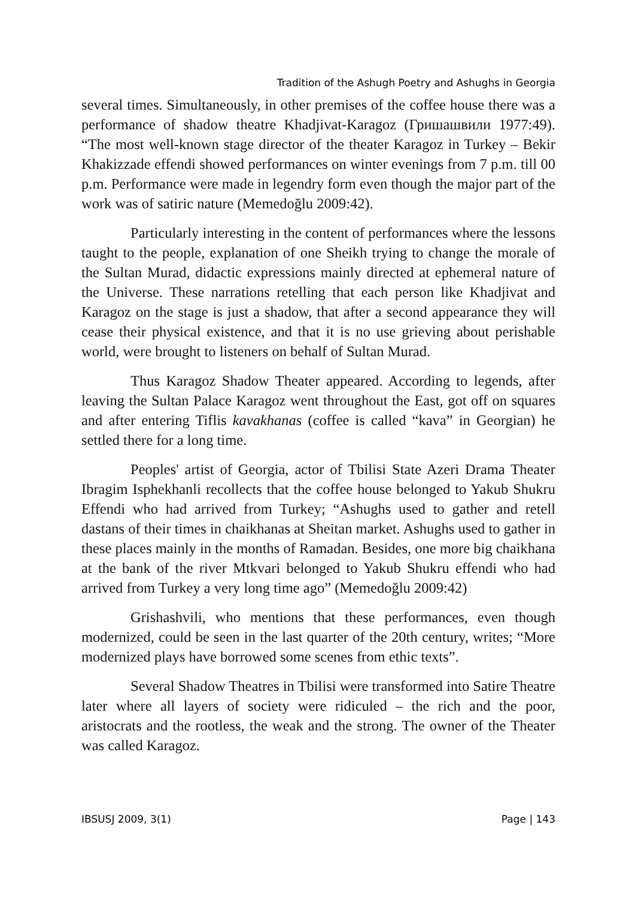Tradition of the Ashugh Poetry and Ashughs in Georgia
several times. Simultaneously, in other premises of the coffee house there was a performance of shadow theatre Khadjivat-Karagoz (Гришашвили 1977:49). “The most well-known stage director of the theater Karagoz in Turkey – Bekir Khakizzade effendi showed performances on winter evenings from 7 p.m. till 00 p.m. Performance were made in legendry form even though the major part of the work was of satiric nature (Memedoğlu 2009:42).
Particularly interesting in the content of performances where the lessons taught to the people, explanation of one Sheikh trying to change the morale of the Sultan Murad, didactic expressions mainly directed at ephemeral nature of the Universe. These narrations retelling that each person like Khadjivat and Karagoz on the stage is just a shadow, that after a second appearance they will cease their physical existence, and that it is no use grieving about perishable world, were brought to listeners on behalf of Sultan Murad.
Thus Karagoz Shadow Theater appeared. According to legends, after leaving the Sultan Palace Karagoz went throughout the East, got off on squares and after entering Tiflis kavakhanas (coffee is called “kava” in Georgian) he settled there for a long time.
Peoples' artist of Georgia, actor of Tbilisi State Azeri Drama Theater Ibragim Isphekhanli recollects that the coffee house belonged to Yakub Shukru Effendi who had arrived from Turkey; “Ashughs used to gather and retell dastans of their times in chaikhanas at Sheitan market. Ashughs used to gather in these places mainly in the months of Ramadan. Besides, one more big chaikhana at the bank of the river Mtkvari belonged to Yakub Shukru effendi who had arrived from Turkey a very long time ago” (Memedoğlu 2009:42)
Grishashvili, who mentions that these performances, even though modernized, could be seen in the last quarter of the 20th century, writes; “More modernized plays have borrowed some scenes from ethic texts”.
Several Shadow Theatres in Tbilisi were transformed into Satire Theatre later where all layers of society were ridiculed – the rich and the poor, aristocrats and the rootless, the weak and the strong. The owner of the Theater was called Karagoz.
IBSUSJ 2009, 3(1) Page | 143